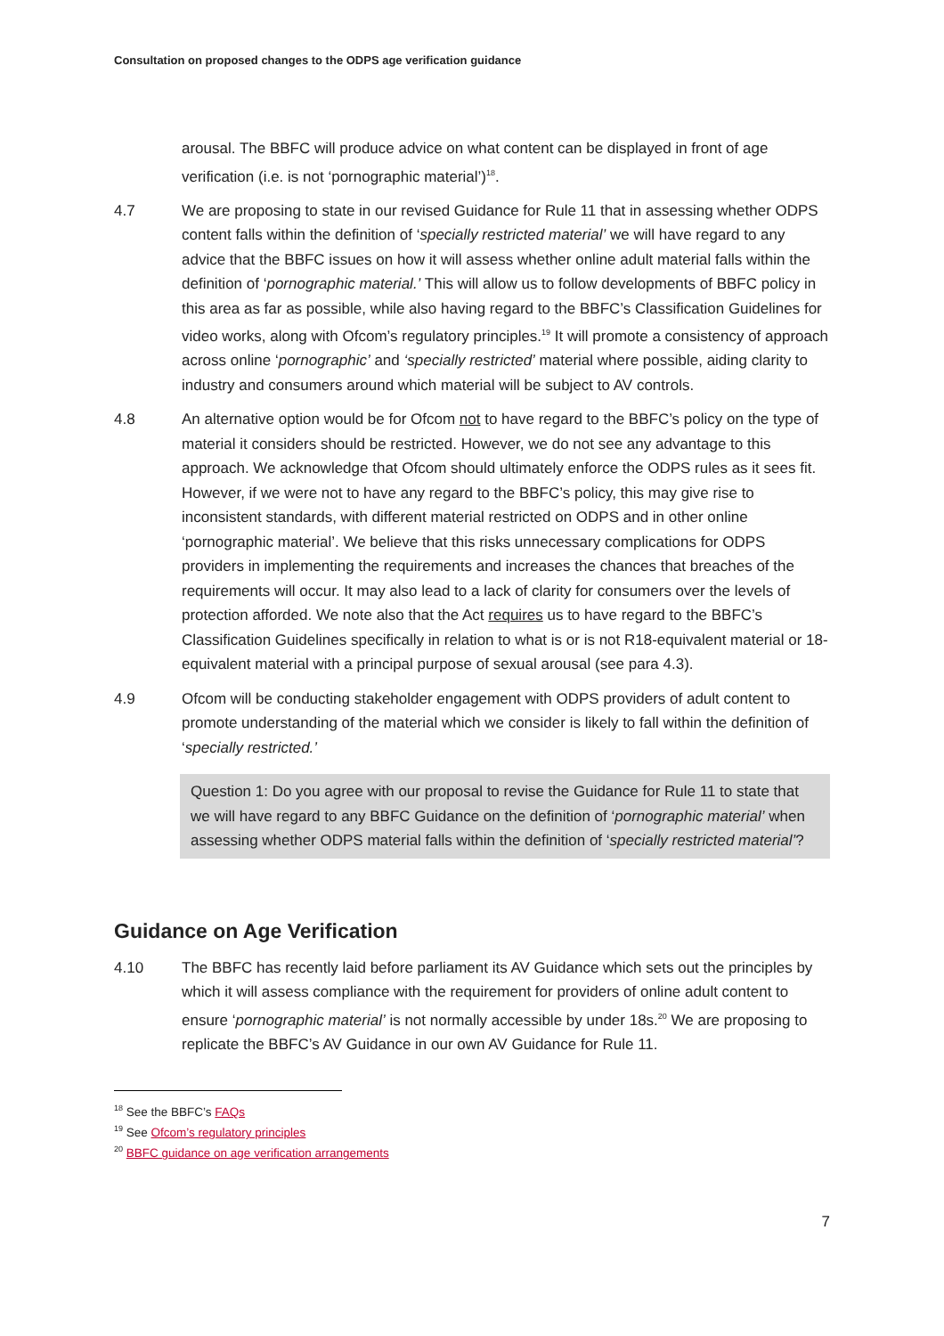Consultation on proposed changes to the ODPS age verification guidance
arousal. The BBFC will produce advice on what content can be displayed in front of age verification (i.e. is not ‘pornographic material’)<sup>18</sup>.
4.7 We are proposing to state in our revised Guidance for Rule 11 that in assessing whether ODPS content falls within the definition of ‘specially restricted material’ we will have regard to any advice that the BBFC issues on how it will assess whether online adult material falls within the definition of ‘pornographic material.’ This will allow us to follow developments of BBFC policy in this area as far as possible, while also having regard to the BBFC’s Classification Guidelines for video works, along with Ofcom’s regulatory principles.<sup>19</sup> It will promote a consistency of approach across online ‘pornographic’ and ‘specially restricted’ material where possible, aiding clarity to industry and consumers around which material will be subject to AV controls.
4.8 An alternative option would be for Ofcom not to have regard to the BBFC’s policy on the type of material it considers should be restricted. However, we do not see any advantage to this approach. We acknowledge that Ofcom should ultimately enforce the ODPS rules as it sees fit. However, if we were not to have any regard to the BBFC’s policy, this may give rise to inconsistent standards, with different material restricted on ODPS and in other online ‘pornographic material’. We believe that this risks unnecessary complications for ODPS providers in implementing the requirements and increases the chances that breaches of the requirements will occur. It may also lead to a lack of clarity for consumers over the levels of protection afforded. We note also that the Act requires us to have regard to the BBFC’s Classification Guidelines specifically in relation to what is or is not R18-equivalent material or 18-equivalent material with a principal purpose of sexual arousal (see para 4.3).
4.9 Ofcom will be conducting stakeholder engagement with ODPS providers of adult content to promote understanding of the material which we consider is likely to fall within the definition of ‘specially restricted.’
Question 1: Do you agree with our proposal to revise the Guidance for Rule 11 to state that we will have regard to any BBFC Guidance on the definition of ‘pornographic material’ when assessing whether ODPS material falls within the definition of ‘specially restricted material’?
Guidance on Age Verification
4.10 The BBFC has recently laid before parliament its AV Guidance which sets out the principles by which it will assess compliance with the requirement for providers of online adult content to ensure ‘pornographic material’ is not normally accessible by under 18s.<sup>20</sup> We are proposing to replicate the BBFC’s AV Guidance in our own AV Guidance for Rule 11.
<sup>18</sup> See the BBFC’s FAQs
<sup>19</sup> See Ofcom’s regulatory principles
<sup>20</sup> BBFC guidance on age verification arrangements
7